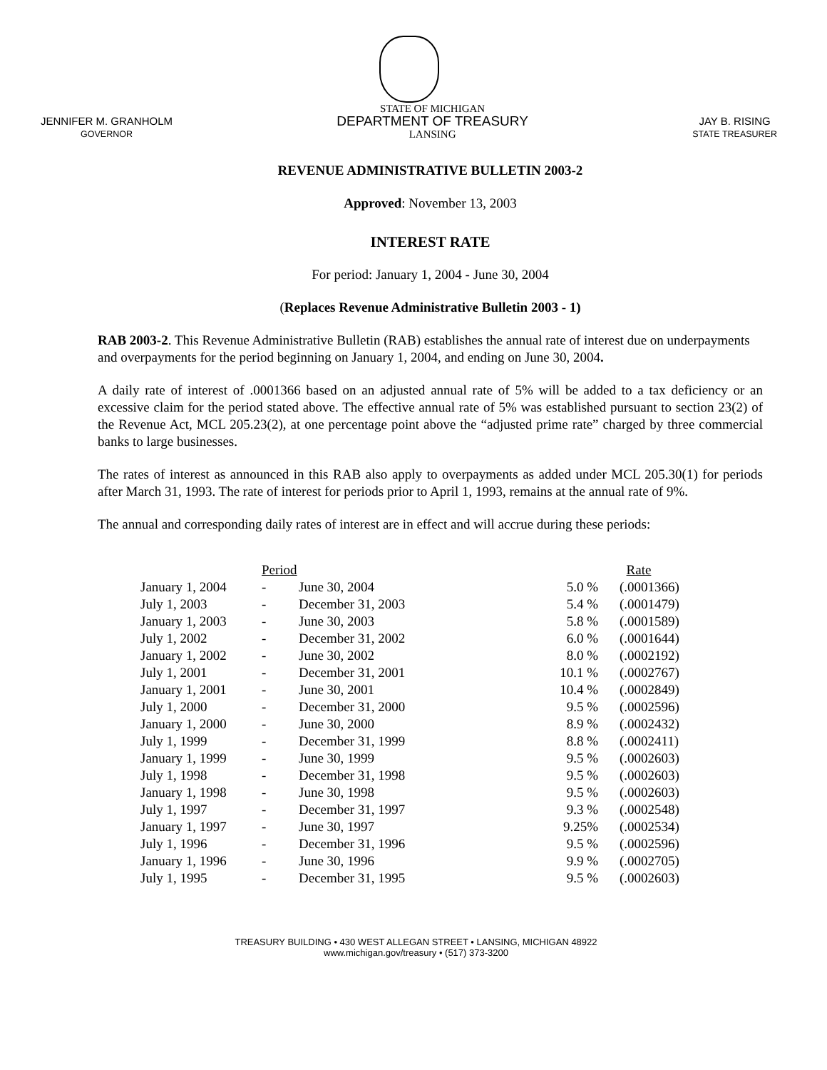JENNIFER M. GRANHOLM
GOVERNOR
STATE OF MICHIGAN
DEPARTMENT OF TREASURY
LANSING
JAY B. RISING
STATE TREASURER
REVENUE ADMINISTRATIVE BULLETIN 2003-2
Approved: November 13, 2003
INTEREST RATE
For period: January 1, 2004 - June 30, 2004
(Replaces Revenue Administrative Bulletin 2003 - 1)
RAB 2003-2. This Revenue Administrative Bulletin (RAB) establishes the annual rate of interest due on underpayments and overpayments for the period beginning on January 1, 2004, and ending on June 30, 2004.
A daily rate of interest of .0001366 based on an adjusted annual rate of 5% will be added to a tax deficiency or an excessive claim for the period stated above. The effective annual rate of 5% was established pursuant to section 23(2) of the Revenue Act, MCL 205.23(2), at one percentage point above the “adjusted prime rate” charged by three commercial banks to large businesses.
The rates of interest as announced in this RAB also apply to overpayments as added under MCL 205.30(1) for periods after March 31, 1993. The rate of interest for periods prior to April 1, 1993, remains at the annual rate of 9%.
The annual and corresponding daily rates of interest are in effect and will accrue during these periods:
| | Period | | | Rate | |
| --- | --- | --- | --- | --- | --- |
| January 1, 2004 | - | June 30, 2004 | 5.0 % | | (.0001366) |
| July 1, 2003 | - | December 31, 2003 | 5.4 % | | (.0001479) |
| January 1, 2003 | - | June 30, 2003 | 5.8 % | | (.0001589) |
| July 1, 2002 | - | December 31, 2002 | 6.0 % | | (.0001644) |
| January 1, 2002 | - | June 30, 2002 | 8.0 % | | (.0002192) |
| July 1, 2001 | - | December 31, 2001 | 10.1 % | | (.0002767) |
| January 1, 2001 | - | June 30, 2001 | 10.4 % | | (.0002849) |
| July 1, 2000 | - | December 31, 2000 | 9.5 % | | (.0002596) |
| January 1, 2000 | - | June 30, 2000 | 8.9 % | | (.0002432) |
| July 1, 1999 | - | December 31, 1999 | 8.8 % | | (.0002411) |
| January 1, 1999 | - | June 30, 1999 | 9.5 % | | (.0002603) |
| July 1, 1998 | - | December 31, 1998 | 9.5 % | | (.0002603) |
| January 1, 1998 | - | June 30, 1998 | 9.5 % | | (.0002603) |
| July 1, 1997 | - | December 31, 1997 | 9.3 % | | (.0002548) |
| January 1, 1997 | - | June 30, 1997 | 9.25% | | (.0002534) |
| July 1, 1996 | - | December 31, 1996 | 9.5 % | | (.0002596) |
| January 1, 1996 | - | June 30, 1996 | 9.9 % | | (.0002705) |
| July 1, 1995 | - | December 31, 1995 | 9.5 % | | (.0002603) |
TREASURY BUILDING • 430 WEST ALLEGAN STREET • LANSING, MICHIGAN 48922
www.michigan.gov/treasury • (517) 373-3200